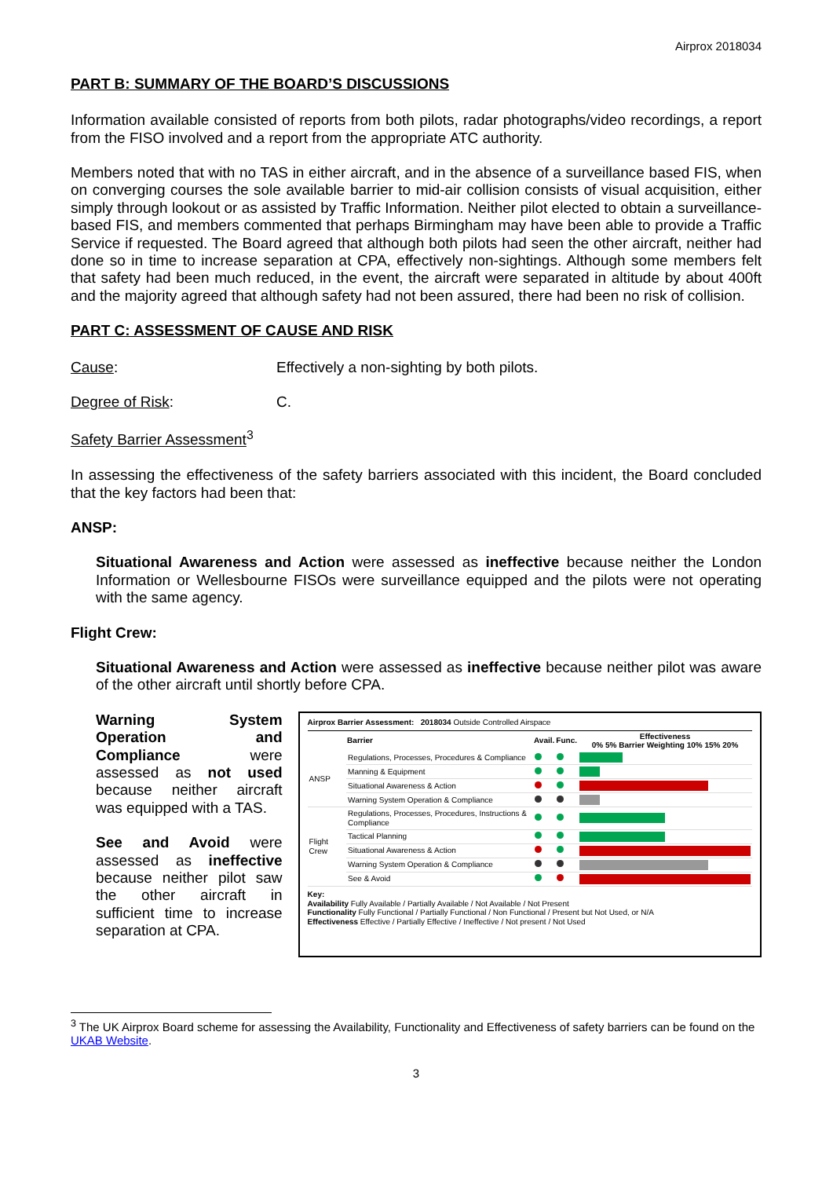Airprox 2018034
PART B: SUMMARY OF THE BOARD’S DISCUSSIONS
Information available consisted of reports from both pilots, radar photographs/video recordings, a report from the FISO involved and a report from the appropriate ATC authority.
Members noted that with no TAS in either aircraft, and in the absence of a surveillance based FIS, when on converging courses the sole available barrier to mid-air collision consists of visual acquisition, either simply through lookout or as assisted by Traffic Information. Neither pilot elected to obtain a surveillance-based FIS, and members commented that perhaps Birmingham may have been able to provide a Traffic Service if requested. The Board agreed that although both pilots had seen the other aircraft, neither had done so in time to increase separation at CPA, effectively non-sightings. Although some members felt that safety had been much reduced, in the event, the aircraft were separated in altitude by about 400ft and the majority agreed that although safety had not been assured, there had been no risk of collision.
PART C: ASSESSMENT OF CAUSE AND RISK
Cause: Effectively a non-sighting by both pilots.
Degree of Risk: C.
Safety Barrier Assessment<sup>3</sup>
In assessing the effectiveness of the safety barriers associated with this incident, the Board concluded that the key factors had been that:
ANSP:
Situational Awareness and Action were assessed as ineffective because neither the London Information or Wellesbourne FISOs were surveillance equipped and the pilots were not operating with the same agency.
Flight Crew:
Situational Awareness and Action were assessed as ineffective because neither pilot was aware of the other aircraft until shortly before CPA.
Warning System Operation and Compliance were assessed as not used because neither aircraft was equipped with a TAS.
See and Avoid were assessed as ineffective because neither pilot saw the other aircraft in sufficient time to increase separation at CPA.
Airprox Barrier Assessment: 2018034 Outside Controlled Airspace
| | Barrier | Avail. | Func. | Effectiveness 0% 5% Barrier Weighting 10% 15% 20% |
| --- | --- | --- | --- | --- |
| ANSP | Regulations, Processes, Procedures & Compliance | | | |
| | Manning & Equipment | | | |
| | Situational Awareness & Action | | | |
| | Warning System Operation & Compliance | | | |
| Flight Crew | Regulations, Processes, Procedures, Instructions & Compliance | | | |
| | Tactical Planning | | | |
| | Situational Awareness & Action | | | |
| | Warning System Operation & Compliance | | | |
| | See & Avoid | | | |
Key:
Availability Fully Available / Partially Available / Not Available / Not Present
Functionality Fully Functional / Partially Functional / Non Functional / Present but Not Used, or N/A
Effectiveness Effective / Partially Effective / Ineffective / Not present / Not Used
<sup>3</sup> The UK Airprox Board scheme for assessing the Availability, Functionality and Effectiveness of safety barriers can be found on the UKAB Website.
3